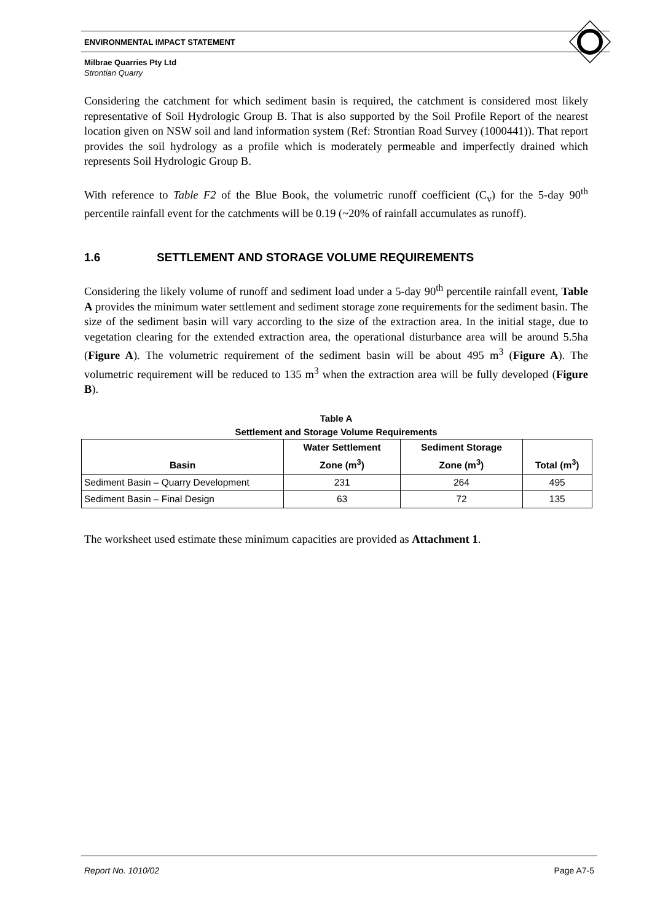ENVIRONMENTAL IMPACT STATEMENT
Milbrae Quarries Pty Ltd
Strontian Quarry
Considering the catchment for which sediment basin is required, the catchment is considered most likely representative of Soil Hydrologic Group B. That is also supported by the Soil Profile Report of the nearest location given on NSW soil and land information system (Ref: Strontian Road Survey (1000441)). That report provides the soil hydrology as a profile which is moderately permeable and imperfectly drained which represents Soil Hydrologic Group B.
With reference to Table F2 of the Blue Book, the volumetric runoff coefficient (C<sub>v</sub>) for the 5-day 90<sup>th</sup> percentile rainfall event for the catchments will be 0.19 (~20% of rainfall accumulates as runoff).
1.6 SETTLEMENT AND STORAGE VOLUME REQUIREMENTS
Considering the likely volume of runoff and sediment load under a 5-day 90<sup>th</sup> percentile rainfall event, Table A provides the minimum water settlement and sediment storage zone requirements for the sediment basin. The size of the sediment basin will vary according to the size of the extraction area. In the initial stage, due to vegetation clearing for the extended extraction area, the operational disturbance area will be around 5.5ha (Figure A). The volumetric requirement of the sediment basin will be about 495 m<sup>3</sup> (Figure A). The volumetric requirement will be reduced to 135 m<sup>3</sup> when the extraction area will be fully developed (Figure B).
Table A
Settlement and Storage Volume Requirements
| Basin | Water Settlement Zone (m<sup>3</sup>) | Sediment Storage Zone (m<sup>3</sup>) | Total (m<sup>3</sup>) |
| --- | --- | --- | --- |
| Sediment Basin – Quarry Development | 231 | 264 | 495 |
| Sediment Basin – Final Design | 63 | 72 | 135 |
The worksheet used estimate these minimum capacities are provided as Attachment 1.
Report No. 1010/02 Page A7-5